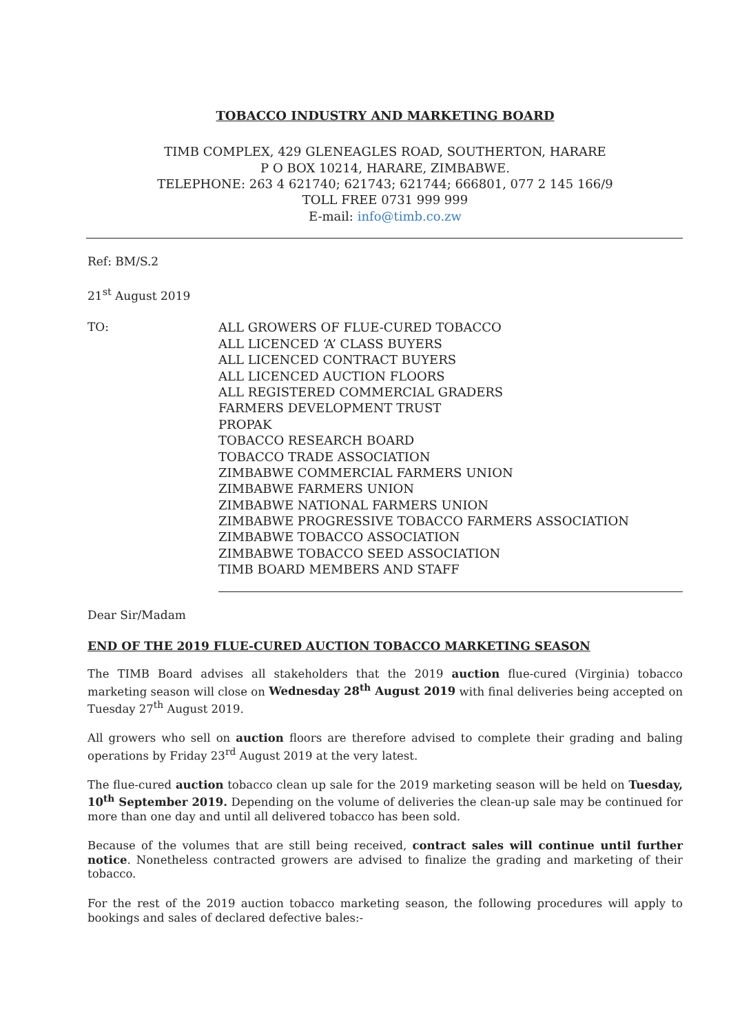TOBACCO INDUSTRY AND MARKETING BOARD
TIMB COMPLEX, 429 GLENEAGLES ROAD, SOUTHERTON, HARARE
P O BOX 10214, HARARE, ZIMBABWE.
TELEPHONE: 263 4 621740; 621743; 621744; 666801, 077 2 145 166/9
TOLL FREE 0731 999 999
E-mail: info@timb.co.zw
Ref: BM/S.2
21<sup>st</sup> August 2019
TO:
ALL GROWERS OF FLUE-CURED TOBACCO
ALL LICENCED ‘A’ CLASS BUYERS
ALL LICENCED CONTRACT BUYERS
ALL LICENCED AUCTION FLOORS
ALL REGISTERED COMMERCIAL GRADERS
FARMERS DEVELOPMENT TRUST
PROPAK
TOBACCO RESEARCH BOARD
TOBACCO TRADE ASSOCIATION
ZIMBABWE COMMERCIAL FARMERS UNION
ZIMBABWE FARMERS UNION
ZIMBABWE NATIONAL FARMERS UNION
ZIMBABWE PROGRESSIVE TOBACCO FARMERS ASSOCIATION
ZIMBABWE TOBACCO ASSOCIATION
ZIMBABWE TOBACCO SEED ASSOCIATION
TIMB BOARD MEMBERS AND STAFF
Dear Sir/Madam
END OF THE 2019 FLUE-CURED AUCTION TOBACCO MARKETING SEASON
The TIMB Board advises all stakeholders that the 2019 auction flue-cured (Virginia) tobacco marketing season will close on Wednesday 28<sup>th</sup> August 2019 with final deliveries being accepted on Tuesday 27<sup>th</sup> August 2019.
All growers who sell on auction floors are therefore advised to complete their grading and baling operations by Friday 23<sup>rd</sup> August 2019 at the very latest.
The flue-cured auction tobacco clean up sale for the 2019 marketing season will be held on Tuesday, 10<sup>th</sup> September 2019. Depending on the volume of deliveries the clean-up sale may be continued for more than one day and until all delivered tobacco has been sold.
Because of the volumes that are still being received, contract sales will continue until further notice. Nonetheless contracted growers are advised to finalize the grading and marketing of their tobacco.
For the rest of the 2019 auction tobacco marketing season, the following procedures will apply to bookings and sales of declared defective bales:-